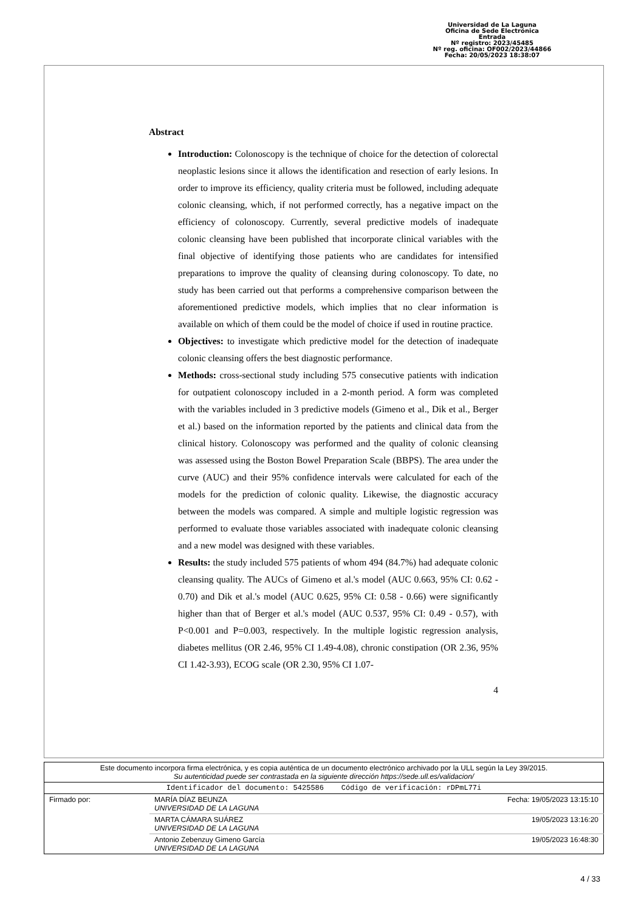Universidad de La Laguna
Oficina de Sede Electrónica
Entrada
Nº registro: 2023/45485
Nº reg. oficina: OF002/2023/44866
Fecha: 20/05/2023 18:38:07
Abstract
Introduction: Colonoscopy is the technique of choice for the detection of colorectal neoplastic lesions since it allows the identification and resection of early lesions. In order to improve its efficiency, quality criteria must be followed, including adequate colonic cleansing, which, if not performed correctly, has a negative impact on the efficiency of colonoscopy. Currently, several predictive models of inadequate colonic cleansing have been published that incorporate clinical variables with the final objective of identifying those patients who are candidates for intensified preparations to improve the quality of cleansing during colonoscopy. To date, no study has been carried out that performs a comprehensive comparison between the aforementioned predictive models, which implies that no clear information is available on which of them could be the model of choice if used in routine practice.
Objectives: to investigate which predictive model for the detection of inadequate colonic cleansing offers the best diagnostic performance.
Methods: cross-sectional study including 575 consecutive patients with indication for outpatient colonoscopy included in a 2-month period. A form was completed with the variables included in 3 predictive models (Gimeno et al., Dik et al., Berger et al.) based on the information reported by the patients and clinical data from the clinical history. Colonoscopy was performed and the quality of colonic cleansing was assessed using the Boston Bowel Preparation Scale (BBPS). The area under the curve (AUC) and their 95% confidence intervals were calculated for each of the models for the prediction of colonic quality. Likewise, the diagnostic accuracy between the models was compared. A simple and multiple logistic regression was performed to evaluate those variables associated with inadequate colonic cleansing and a new model was designed with these variables.
Results: the study included 575 patients of whom 494 (84.7%) had adequate colonic cleansing quality. The AUCs of Gimeno et al.'s model (AUC 0.663, 95% CI: 0.62 - 0.70) and Dik et al.'s model (AUC 0.625, 95% CI: 0.58 - 0.66) were significantly higher than that of Berger et al.'s model (AUC 0.537, 95% CI: 0.49 - 0.57), with P<0.001 and P=0.003, respectively. In the multiple logistic regression analysis, diabetes mellitus (OR 2.46, 95% CI 1.49-4.08), chronic constipation (OR 2.36, 95% CI 1.42-3.93), ECOG scale (OR 2.30, 95% CI 1.07-
4
| Este documento incorpora firma electrónica, y es copia auténtica de un documento electrónico archivado por la ULL según la Ley 39/2015. Su autenticidad puede ser contrastada en la siguiente dirección https://sede.ull.es/validacion/ | | |
| Identificador del documento: 5425586 Código de verificación: rDPmL77i | | |
| Firmado por: | MARÍA DÍAZ BEUNZA UNIVERSIDAD DE LA LAGUNA | Fecha: 19/05/2023 13:15:10 |
| | MARTA CÁMARA SUÁREZ UNIVERSIDAD DE LA LAGUNA | 19/05/2023 13:16:20 |
| | Antonio Zebenzuy Gimeno García UNIVERSIDAD DE LA LAGUNA | 19/05/2023 16:48:30 |
4 / 33